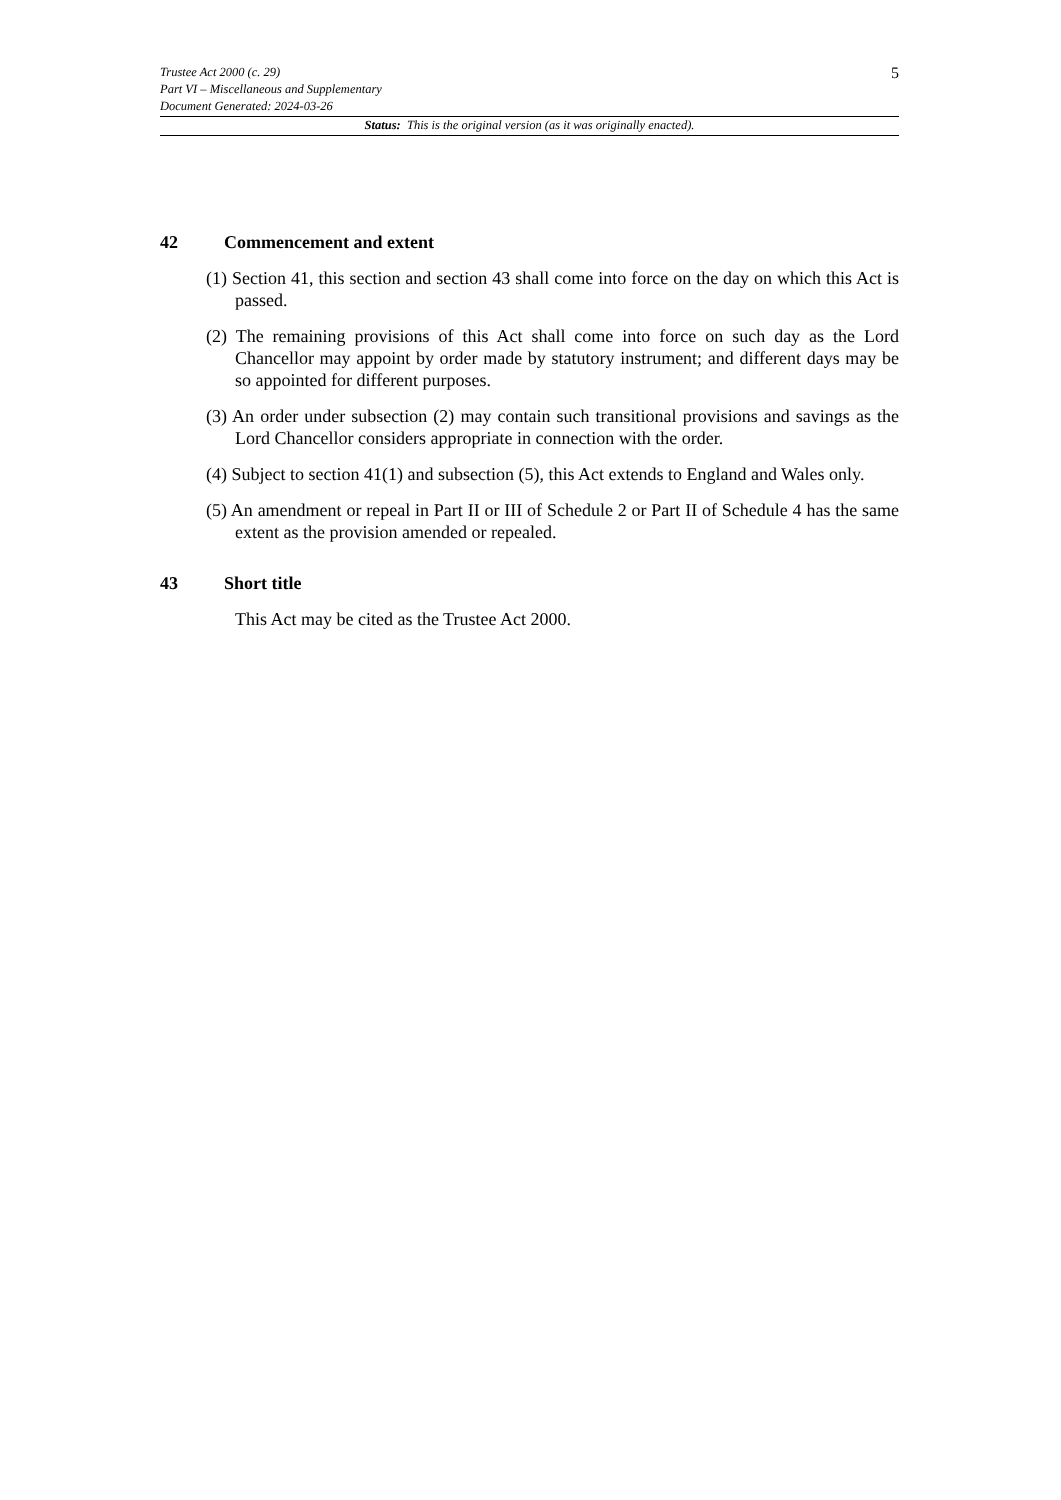Trustee Act 2000 (c. 29)
Part VI – Miscellaneous and Supplementary
Document Generated: 2024-03-26
5
Status: This is the original version (as it was originally enacted).
42 Commencement and extent
(1) Section 41, this section and section 43 shall come into force on the day on which this Act is passed.
(2) The remaining provisions of this Act shall come into force on such day as the Lord Chancellor may appoint by order made by statutory instrument; and different days may be so appointed for different purposes.
(3) An order under subsection (2) may contain such transitional provisions and savings as the Lord Chancellor considers appropriate in connection with the order.
(4) Subject to section 41(1) and subsection (5), this Act extends to England and Wales only.
(5) An amendment or repeal in Part II or III of Schedule 2 or Part II of Schedule 4 has the same extent as the provision amended or repealed.
43 Short title
This Act may be cited as the Trustee Act 2000.